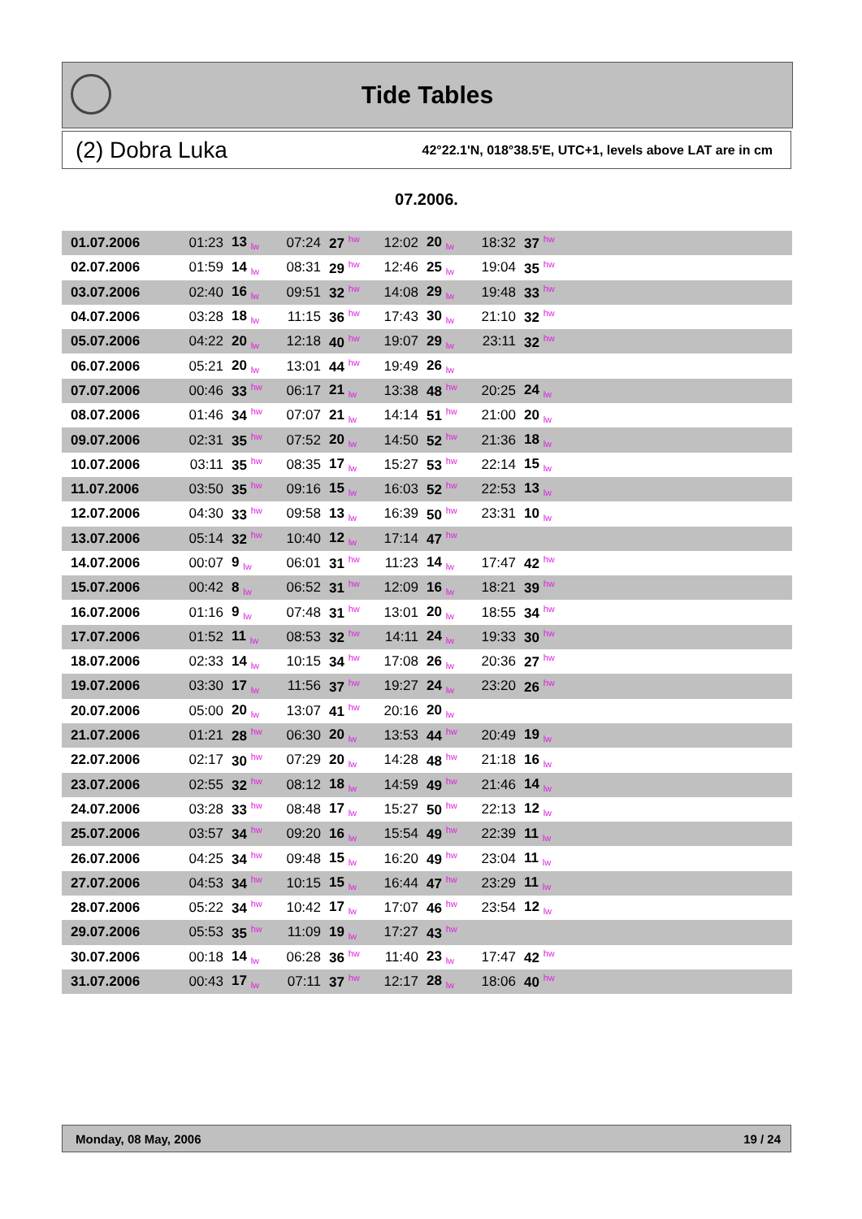Tide Tables
(2) Dobra Luka 42°22.1'N, 018°38.5'E, UTC+1, levels above LAT are in cm
07.2006.
| 01.07.2006 | 01:23 | 13 lw | 07:24 | 27 hw | 12:02 | 20 lw | 18:32 | 37 hw | |
| 02.07.2006 | 01:59 | 14 lw | 08:31 | 29 hw | 12:46 | 25 lw | 19:04 | 35 hw | |
| 03.07.2006 | 02:40 | 16 lw | 09:51 | 32 hw | 14:08 | 29 lw | 19:48 | 33 hw | |
| 04.07.2006 | 03:28 | 18 lw | 11:15 | 36 hw | 17:43 | 30 lw | 21:10 | 32 hw | |
| 05.07.2006 | 04:22 | 20 lw | 12:18 | 40 hw | 19:07 | 29 lw | 23:11 | 32 hw | |
| 06.07.2006 | 05:21 | 20 lw | 13:01 | 44 hw | 19:49 | 26 lw | | | |
| 07.07.2006 | 00:46 | 33 hw | 06:17 | 21 lw | 13:38 | 48 hw | 20:25 | 24 lw | |
| 08.07.2006 | 01:46 | 34 hw | 07:07 | 21 lw | 14:14 | 51 hw | 21:00 | 20 lw | |
| 09.07.2006 | 02:31 | 35 hw | 07:52 | 20 lw | 14:50 | 52 hw | 21:36 | 18 lw | |
| 10.07.2006 | 03:11 | 35 hw | 08:35 | 17 lw | 15:27 | 53 hw | 22:14 | 15 lw | |
| 11.07.2006 | 03:50 | 35 hw | 09:16 | 15 lw | 16:03 | 52 hw | 22:53 | 13 lw | |
| 12.07.2006 | 04:30 | 33 hw | 09:58 | 13 lw | 16:39 | 50 hw | 23:31 | 10 lw | |
| 13.07.2006 | 05:14 | 32 hw | 10:40 | 12 lw | 17:14 | 47 hw | | | |
| 14.07.2006 | 00:07 | 9 lw | 06:01 | 31 hw | 11:23 | 14 lw | 17:47 | 42 hw | |
| 15.07.2006 | 00:42 | 8 lw | 06:52 | 31 hw | 12:09 | 16 lw | 18:21 | 39 hw | |
| 16.07.2006 | 01:16 | 9 lw | 07:48 | 31 hw | 13:01 | 20 lw | 18:55 | 34 hw | |
| 17.07.2006 | 01:52 | 11 lw | 08:53 | 32 hw | 14:11 | 24 lw | 19:33 | 30 hw | |
| 18.07.2006 | 02:33 | 14 lw | 10:15 | 34 hw | 17:08 | 26 lw | 20:36 | 27 hw | |
| 19.07.2006 | 03:30 | 17 lw | 11:56 | 37 hw | 19:27 | 24 lw | 23:20 | 26 hw | |
| 20.07.2006 | 05:00 | 20 lw | 13:07 | 41 hw | 20:16 | 20 lw | | | |
| 21.07.2006 | 01:21 | 28 hw | 06:30 | 20 lw | 13:53 | 44 hw | 20:49 | 19 lw | |
| 22.07.2006 | 02:17 | 30 hw | 07:29 | 20 lw | 14:28 | 48 hw | 21:18 | 16 lw | |
| 23.07.2006 | 02:55 | 32 hw | 08:12 | 18 lw | 14:59 | 49 hw | 21:46 | 14 lw | |
| 24.07.2006 | 03:28 | 33 hw | 08:48 | 17 lw | 15:27 | 50 hw | 22:13 | 12 lw | |
| 25.07.2006 | 03:57 | 34 hw | 09:20 | 16 lw | 15:54 | 49 hw | 22:39 | 11 lw | |
| 26.07.2006 | 04:25 | 34 hw | 09:48 | 15 lw | 16:20 | 49 hw | 23:04 | 11 lw | |
| 27.07.2006 | 04:53 | 34 hw | 10:15 | 15 lw | 16:44 | 47 hw | 23:29 | 11 lw | |
| 28.07.2006 | 05:22 | 34 hw | 10:42 | 17 lw | 17:07 | 46 hw | 23:54 | 12 lw | |
| 29.07.2006 | 05:53 | 35 hw | 11:09 | 19 lw | 17:27 | 43 hw | | | |
| 30.07.2006 | 00:18 | 14 lw | 06:28 | 36 hw | 11:40 | 23 lw | 17:47 | 42 hw | |
| 31.07.2006 | 00:43 | 17 lw | 07:11 | 37 hw | 12:17 | 28 lw | 18:06 | 40 hw | |
Monday, 08 May, 2006 19 / 24